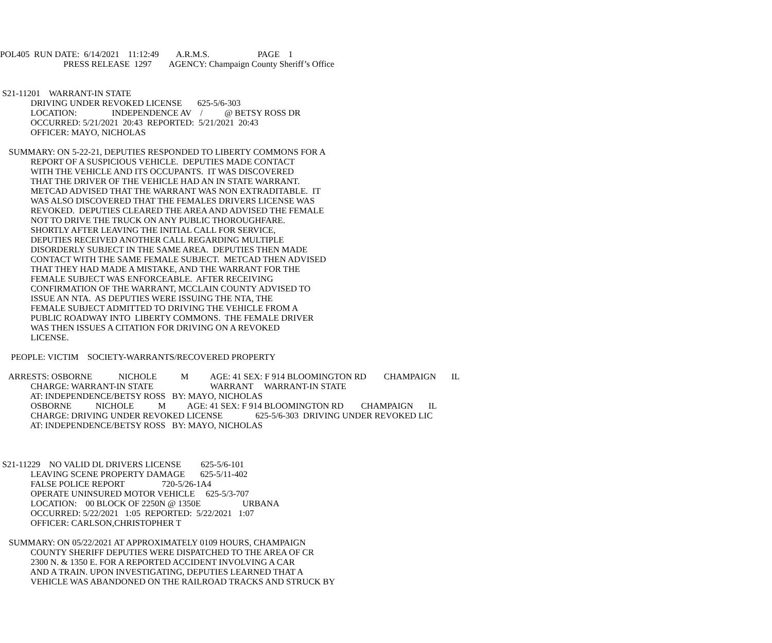POL405  RUN DATE:  6/14/2021    11:12:49        A.R.M.S.                      PAGE    1
                             PRESS RELEASE  1297        AGENCY: Champaign County Sheriff’s Office


 S21-11201    WARRANT-IN STATE
              DRIVING UNDER REVOKED LICENSE       625-5/6-303
              LOCATION:                INDEPENDENCE AV    /          @ BETSY ROSS DR
              OCCURRED: 5/21/2021  20:43  REPORTED:  5/21/2021  20:43
              OFFICER: MAYO, NICHOLAS

    SUMMARY: ON 5-22-21, DEPUTIES RESPONDED TO LIBERTY COMMONS FOR A
              REPORT OF A SUSPICIOUS VEHICLE.  DEPUTIES MADE CONTACT
              WITH THE VEHICLE AND ITS OCCUPANTS.  IT WAS DISCOVERED
              THAT THE DRIVER OF THE VEHICLE HAD AN IN STATE WARRANT.
              METCAD ADVISED THAT THE WARRANT WAS NON EXTRADITABLE.  IT
              WAS ALSO DISCOVERED THAT THE FEMALES DRIVERS LICENSE WAS
              REVOKED.  DEPUTIES CLEARED THE AREA AND ADVISED THE FEMALE
              NOT TO DRIVE THE TRUCK ON ANY PUBLIC THOROUGHFARE.
              SHORTLY AFTER LEAVING THE INITIAL CALL FOR SERVICE,
              DEPUTIES RECEIVED ANOTHER CALL REGARDING MULTIPLE
              DISORDERLY SUBJECT IN THE SAME AREA.  DEPUTIES THEN MADE
              CONTACT WITH THE SAME FEMALE SUBJECT.  METCAD THEN ADVISED
              THAT THEY HAD MADE A MISTAKE, AND THE WARRANT FOR THE
              FEMALE SUBJECT WAS ENFORCEABLE.  AFTER RECEIVING
              CONFIRMATION OF THE WARRANT, MCCLAIN COUNTY ADVISED TO
              ISSUE AN NTA.  AS DEPUTIES WERE ISSUING THE NTA, THE
              FEMALE SUBJECT ADMITTED TO DRIVING THE VEHICLE FROM A
              PUBLIC ROADWAY INTO  LIBERTY COMMONS.  THE FEMALE DRIVER
              WAS THEN ISSUES A CITATION FOR DRIVING ON A REVOKED
              LICENSE.

     PEOPLE: VICTIM    SOCIETY-WARRANTS/RECOVERED PROPERTY

    ARRESTS: OSBORNE            NICHOLE           M          AGE: 41 SEX: F 914 BLOOMINGTON RD        CHAMPAIGN       IL
              CHARGE: WARRANT-IN STATE                          WARRANT     WARRANT-IN STATE
              AT: INDEPENDENCE/BETSY ROSS   BY: MAYO, NICHOLAS
              OSBORNE           NICHOLE           M          AGE: 41 SEX: F 914 BLOOMINGTON RD        CHAMPAIGN       IL
              CHARGE: DRIVING UNDER REVOKED LICENSE               625-5/6-303  DRIVING UNDER REVOKED LIC
              AT: INDEPENDENCE/BETSY ROSS   BY: MAYO, NICHOLAS



 S21-11229    NO VALID DL DRIVERS LICENSE         625-5/6-101
              LEAVING SCENE PROPERTY DAMAGE       625-5/11-402
              FALSE POLICE REPORT                 720-5/26-1A4
              OPERATE UNINSURED MOTOR VEHICLE     625-5/3-707
              LOCATION:    00 BLOCK OF 2250N @ 1350E                   URBANA
              OCCURRED: 5/22/2021   1:05  REPORTED:  5/22/2021   1:07
              OFFICER: CARLSON,CHRISTOPHER T

    SUMMARY: ON 05/22/2021 AT APPROXIMATELY 0109 HOURS, CHAMPAIGN
              COUNTY SHERIFF DEPUTIES WERE DISPATCHED TO THE AREA OF CR
              2300 N. & 1350 E. FOR A REPORTED ACCIDENT INVOLVING A CAR
              AND A TRAIN. UPON INVESTIGATING, DEPUTIES LEARNED THAT A
              VEHICLE WAS ABANDONED ON THE RAILROAD TRACKS AND STRUCK BY